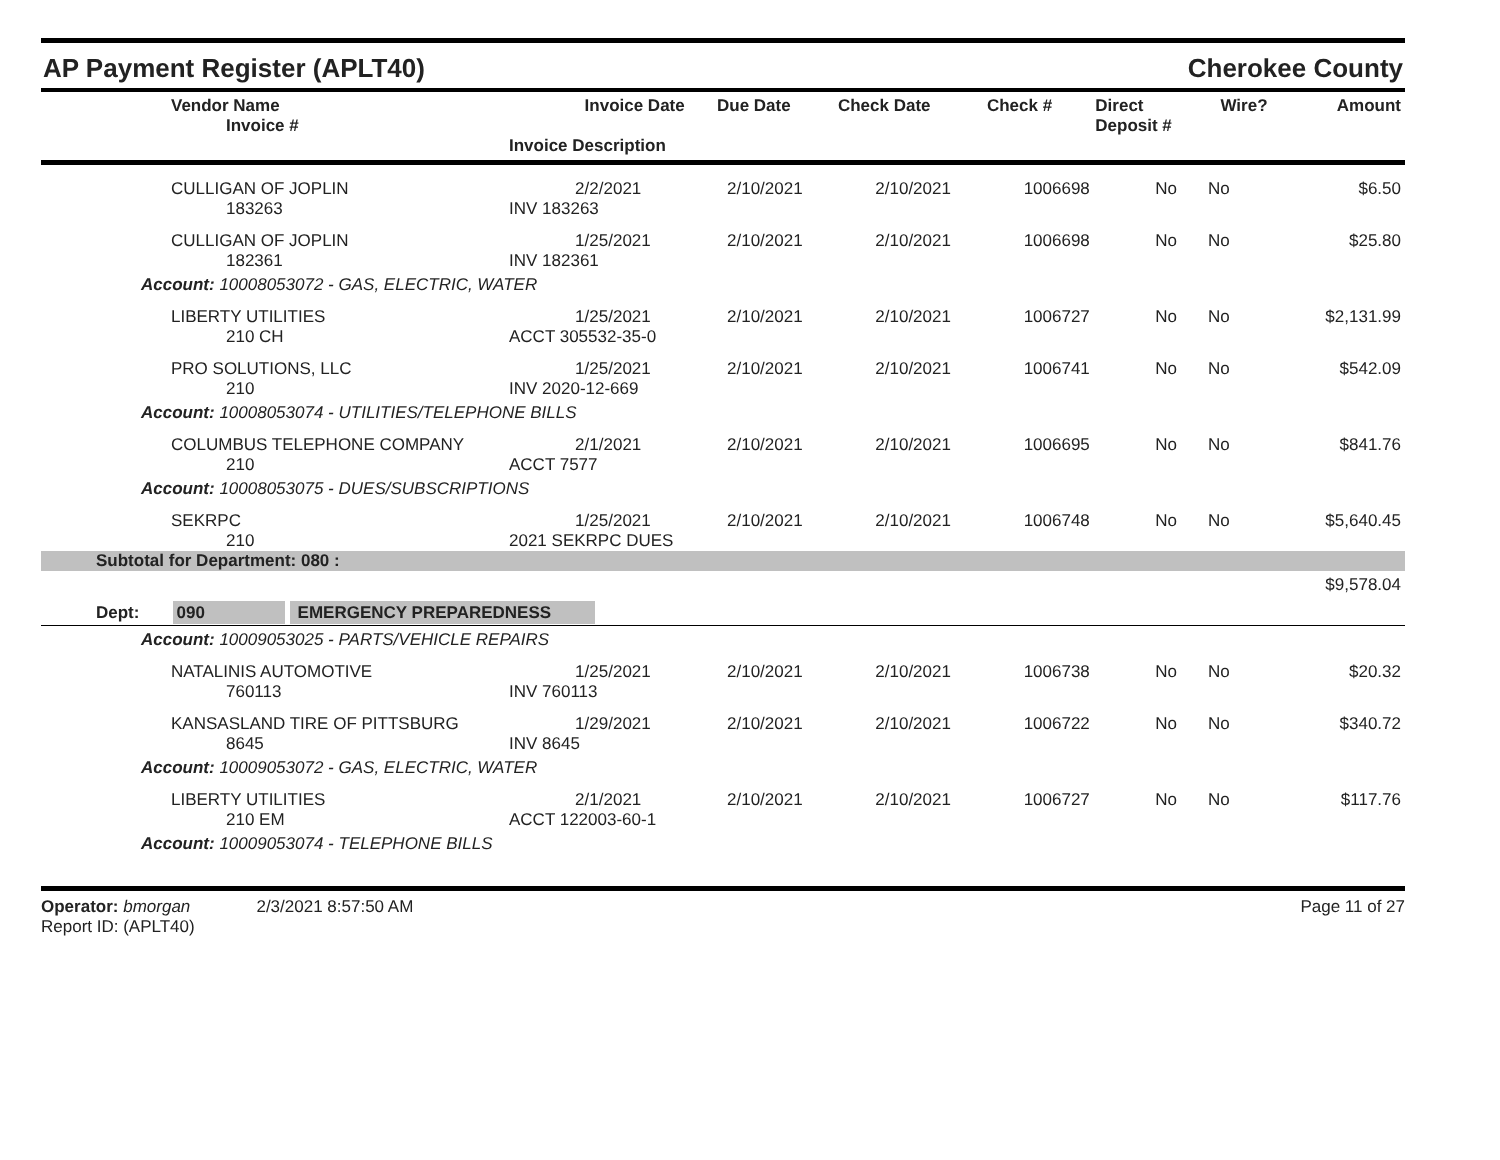AP Payment Register (APLT40) Cherokee County
| Vendor Name Invoice # | Invoice Date Invoice Description | Due Date | Check Date | Check # | Direct Deposit # | Wire? | Amount |
| --- | --- | --- | --- | --- | --- | --- | --- |
| CULLIGAN OF JOPLIN 183263 | 2/2/2021 INV 183263 | 2/10/2021 | 2/10/2021 | 1006698 | No | No | $6.50 |
| CULLIGAN OF JOPLIN 182361 | 1/25/2021 INV 182361 | 2/10/2021 | 2/10/2021 | 1006698 | No | No | $25.80 |
| Account: 10008053072 - GAS, ELECTRIC, WATER | | | | | | | |
| LIBERTY UTILITIES 210 CH | 1/25/2021 ACCT 305532-35-0 | 2/10/2021 | 2/10/2021 | 1006727 | No | No | $2,131.99 |
| PRO SOLUTIONS, LLC 210 | 1/25/2021 INV 2020-12-669 | 2/10/2021 | 2/10/2021 | 1006741 | No | No | $542.09 |
| Account: 10008053074 - UTILITIES/TELEPHONE BILLS | | | | | | | |
| COLUMBUS TELEPHONE COMPANY 210 | 2/1/2021 ACCT 7577 | 2/10/2021 | 2/10/2021 | 1006695 | No | No | $841.76 |
| Account: 10008053075 - DUES/SUBSCRIPTIONS | | | | | | | |
| SEKRPC 210 | 1/25/2021 2021 SEKRPC DUES | 2/10/2021 | 2/10/2021 | 1006748 | No | No | $5,640.45 |
| Subtotal for Department: 080 : | | | | | | | |
| $9,578.04 | | | | | | | |
| Dept: 090 EMERGENCY PREPAREDNESS | | | | | | | |
| Account: 10009053025 - PARTS/VEHICLE REPAIRS | | | | | | | |
| NATALINIS AUTOMOTIVE 760113 | 1/25/2021 INV 760113 | 2/10/2021 | 2/10/2021 | 1006738 | No | No | $20.32 |
| KANSASLAND TIRE OF PITTSBURG 8645 | 1/29/2021 INV 8645 | 2/10/2021 | 2/10/2021 | 1006722 | No | No | $340.72 |
| Account: 10009053072 - GAS, ELECTRIC, WATER | | | | | | | |
| LIBERTY UTILITIES 210 EM | 2/1/2021 ACCT 122003-60-1 | 2/10/2021 | 2/10/2021 | 1006727 | No | No | $117.76 |
| Account: 10009053074 - TELEPHONE BILLS | | | | | | | |
Operator: bmorgan 2/3/2021 8:57:50 AM
Report ID: (APLT40)
Page 11 of 27